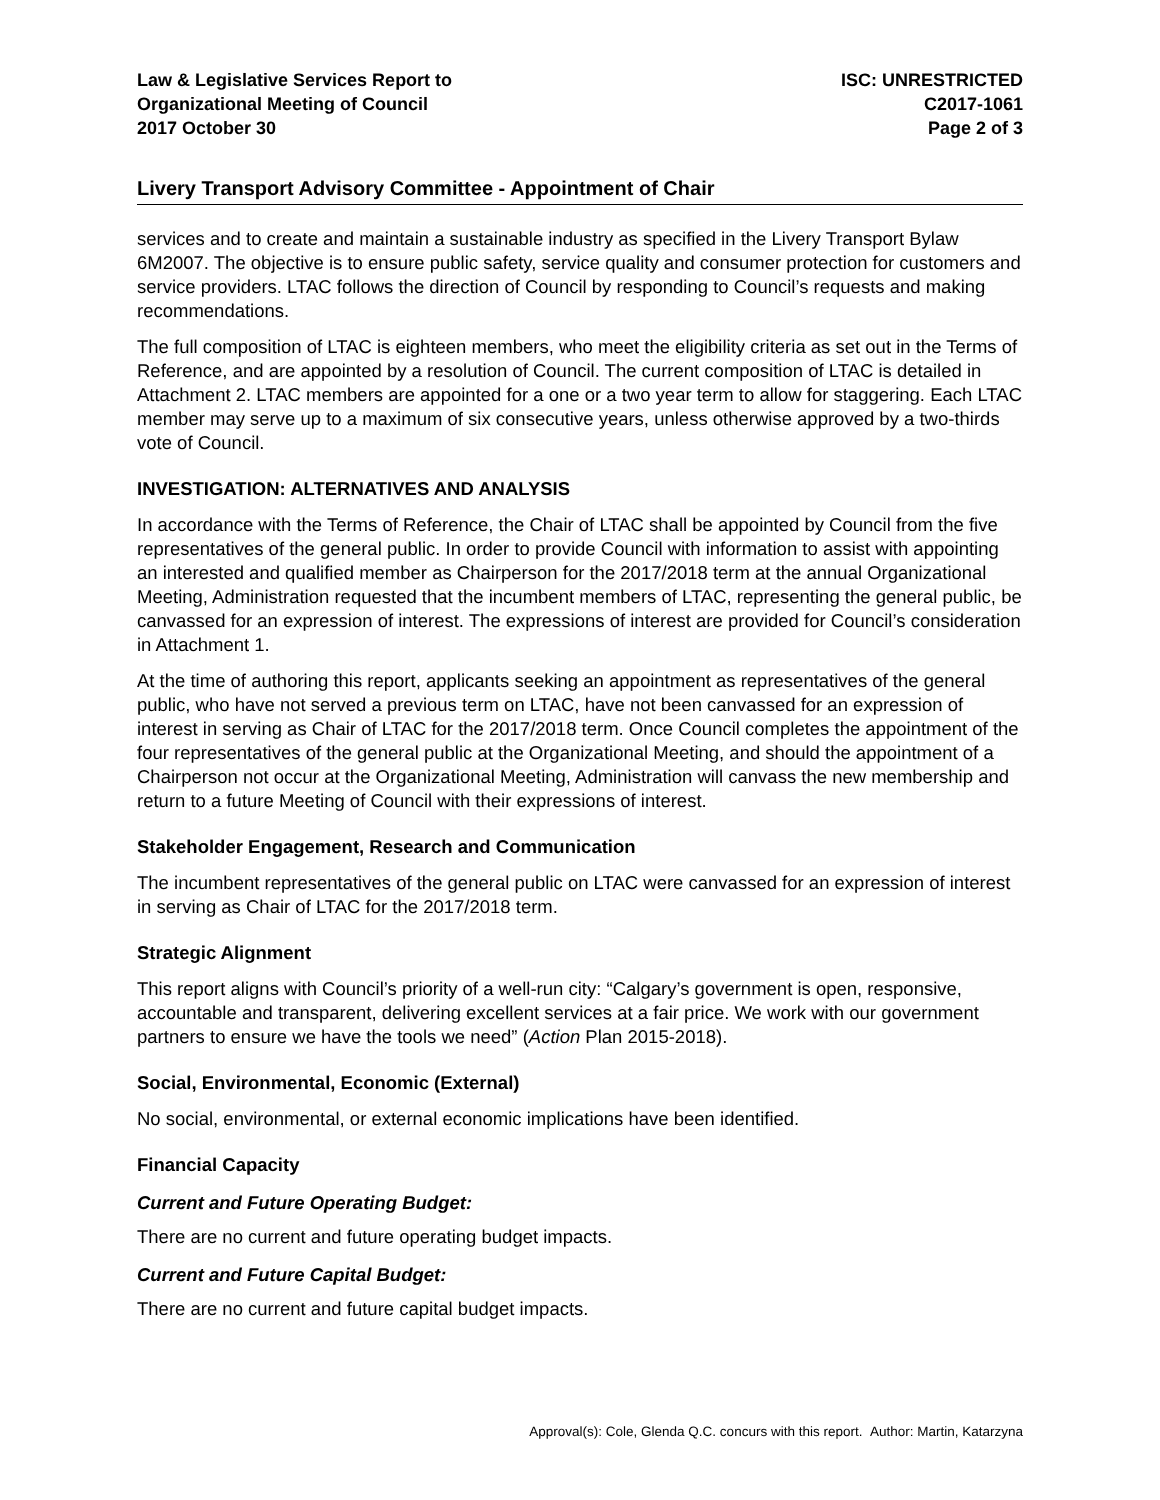Law & Legislative Services Report to
Organizational Meeting of Council
2017 October 30
ISC: UNRESTRICTED
C2017-1061
Page 2 of 3
Livery Transport Advisory Committee - Appointment of Chair
services and to create and maintain a sustainable industry as specified in the Livery Transport Bylaw 6M2007. The objective is to ensure public safety, service quality and consumer protection for customers and service providers. LTAC follows the direction of Council by responding to Council’s requests and making recommendations.
The full composition of LTAC is eighteen members, who meet the eligibility criteria as set out in the Terms of Reference, and are appointed by a resolution of Council. The current composition of LTAC is detailed in Attachment 2. LTAC members are appointed for a one or a two year term to allow for staggering. Each LTAC member may serve up to a maximum of six consecutive years, unless otherwise approved by a two-thirds vote of Council.
INVESTIGATION: ALTERNATIVES AND ANALYSIS
In accordance with the Terms of Reference, the Chair of LTAC shall be appointed by Council from the five representatives of the general public. In order to provide Council with information to assist with appointing an interested and qualified member as Chairperson for the 2017/2018 term at the annual Organizational Meeting, Administration requested that the incumbent members of LTAC, representing the general public, be canvassed for an expression of interest. The expressions of interest are provided for Council’s consideration in Attachment 1.
At the time of authoring this report, applicants seeking an appointment as representatives of the general public, who have not served a previous term on LTAC, have not been canvassed for an expression of interest in serving as Chair of LTAC for the 2017/2018 term. Once Council completes the appointment of the four representatives of the general public at the Organizational Meeting, and should the appointment of a Chairperson not occur at the Organizational Meeting, Administration will canvass the new membership and return to a future Meeting of Council with their expressions of interest.
Stakeholder Engagement, Research and Communication
The incumbent representatives of the general public on LTAC were canvassed for an expression of interest in serving as Chair of LTAC for the 2017/2018 term.
Strategic Alignment
This report aligns with Council’s priority of a well-run city: “Calgary’s government is open, responsive, accountable and transparent, delivering excellent services at a fair price. We work with our government partners to ensure we have the tools we need” (Action Plan 2015-2018).
Social, Environmental, Economic (External)
No social, environmental, or external economic implications have been identified.
Financial Capacity
Current and Future Operating Budget:
There are no current and future operating budget impacts.
Current and Future Capital Budget:
There are no current and future capital budget impacts.
Approval(s): Cole, Glenda Q.C. concurs with this report. Author: Martin, Katarzyna